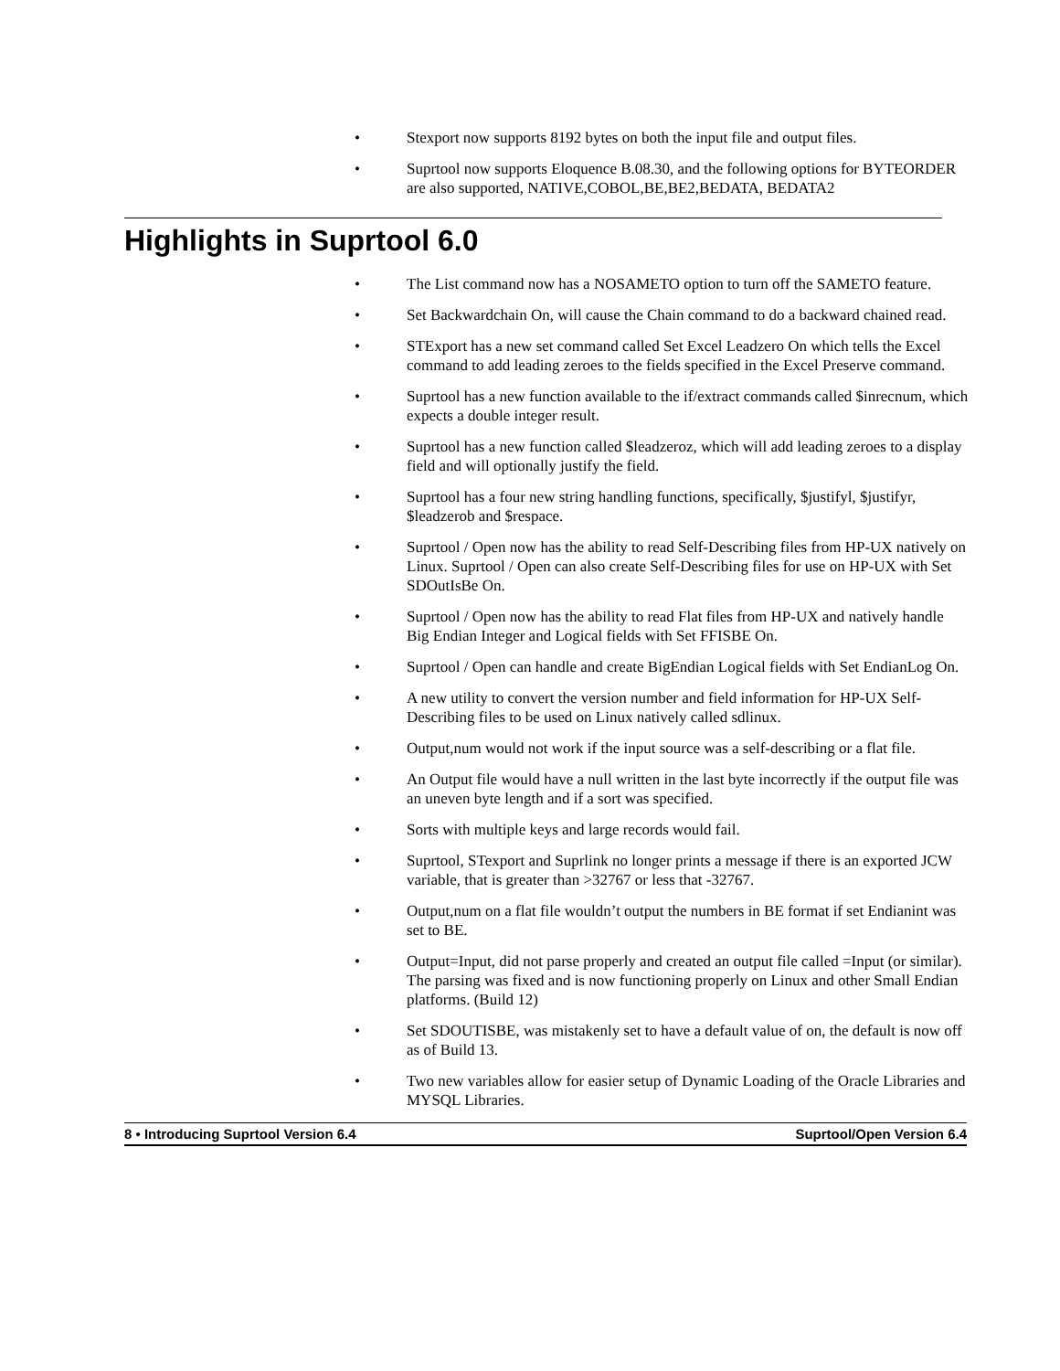• Stexport now supports 8192 bytes on both the input file and output files.
• Suprtool now supports Eloquence B.08.30, and the following options for BYTEORDER are also supported, NATIVE,COBOL,BE,BE2,BEDATA, BEDATA2
Highlights in Suprtool 6.0
• The List command now has a NOSAMETO option to turn off the SAMETO feature.
• Set Backwardchain On, will cause the Chain command to do a backward chained read.
• STExport has a new set command called Set Excel Leadzero On which tells the Excel command to add leading zeroes to the fields specified in the Excel Preserve command.
• Suprtool has a new function available to the if/extract commands called $inrecnum, which expects a double integer result.
• Suprtool has a new function called $leadzeroz, which will add leading zeroes to a display field and will optionally justify the field.
• Suprtool has a four new string handling functions, specifically, $justifyl, $justifyr, $leadzerob and $respace.
• Suprtool / Open now has the ability to read Self-Describing files from HP-UX natively on Linux. Suprtool / Open can also create Self-Describing files for use on HP-UX with Set SDOutIsBe On.
• Suprtool / Open now has the ability to read Flat files from HP-UX and natively handle Big Endian Integer and Logical fields with Set FFISBE On.
• Suprtool / Open can handle and create BigEndian Logical fields with Set EndianLog On.
• A new utility to convert the version number and field information for HP-UX Self-Describing files to be used on Linux natively called sdlinux.
• Output,num would not work if the input source was a self-describing or a flat file.
• An Output file would have a null written in the last byte incorrectly if the output file was an uneven byte length and if a sort was specified.
• Sorts with multiple keys and large records would fail.
• Suprtool, STexport and Suprlink no longer prints a message if there is an exported JCW variable, that is greater than >32767 or less that -32767.
• Output,num on a flat file wouldn’t output the numbers in BE format if set Endianint was set to BE.
• Output=Input, did not parse properly and created an output file called =Input (or similar). The parsing was fixed and is now functioning properly on Linux and other Small Endian platforms. (Build 12)
• Set SDOUTISBE, was mistakenly set to have a default value of on, the default is now off as of Build 13.
• Two new variables allow for easier setup of Dynamic Loading of the Oracle Libraries and MYSQL Libraries.
8 • Introducing Suprtool Version 6.4 Suprtool/Open Version 6.4